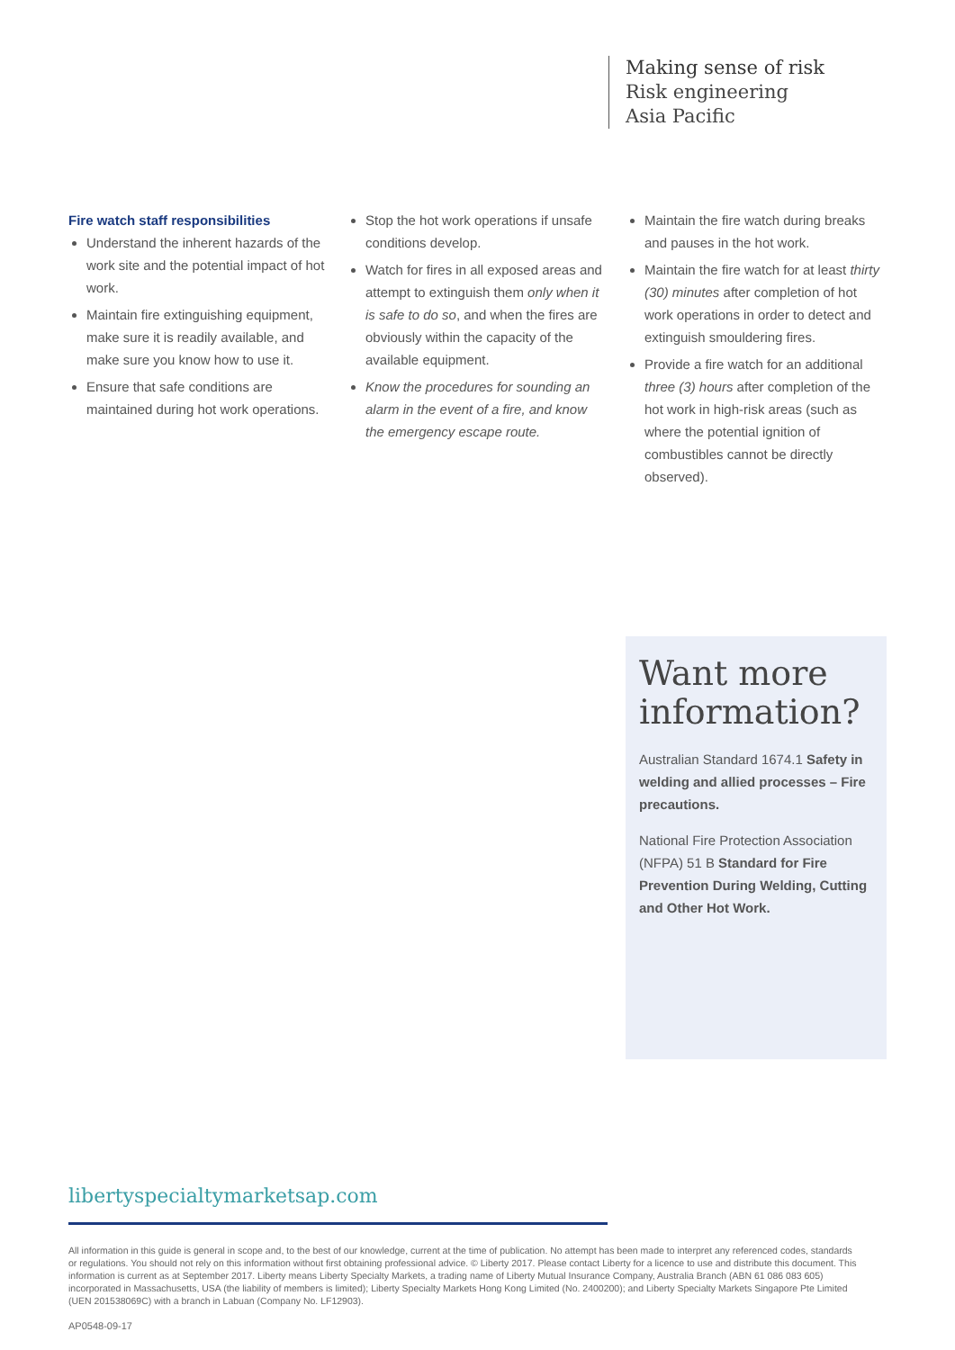Making sense of risk
Risk engineering
Asia Pacific
Fire watch staff responsibilities
Understand the inherent hazards of the work site and the potential impact of hot work.
Maintain fire extinguishing equipment, make sure it is readily available, and make sure you know how to use it.
Ensure that safe conditions are maintained during hot work operations.
Stop the hot work operations if unsafe conditions develop.
Watch for fires in all exposed areas and attempt to extinguish them only when it is safe to do so, and when the fires are obviously within the capacity of the available equipment.
Know the procedures for sounding an alarm in the event of a fire, and know the emergency escape route.
Maintain the fire watch during breaks and pauses in the hot work.
Maintain the fire watch for at least thirty (30) minutes after completion of hot work operations in order to detect and extinguish smouldering fires.
Provide a fire watch for an additional three (3) hours after completion of the hot work in high-risk areas (such as where the potential ignition of combustibles cannot be directly observed).
Want more information?
Australian Standard 1674.1 Safety in welding and allied processes – Fire precautions.
National Fire Protection Association (NFPA) 51 B Standard for Fire Prevention During Welding, Cutting and Other Hot Work.
libertyspecialtymarketsap.com
All information in this guide is general in scope and, to the best of our knowledge, current at the time of publication. No attempt has been made to interpret any referenced codes, standards or regulations. You should not rely on this information without first obtaining professional advice. © Liberty 2017. Please contact Liberty for a licence to use and distribute this document. This information is current as at September 2017. Liberty means Liberty Specialty Markets, a trading name of Liberty Mutual Insurance Company, Australia Branch (ABN 61 086 083 605) incorporated in Massachusetts, USA (the liability of members is limited); Liberty Specialty Markets Hong Kong Limited (No. 2400200); and Liberty Specialty Markets Singapore Pte Limited (UEN 201538069C) with a branch in Labuan (Company No. LF12903).
AP0548-09-17